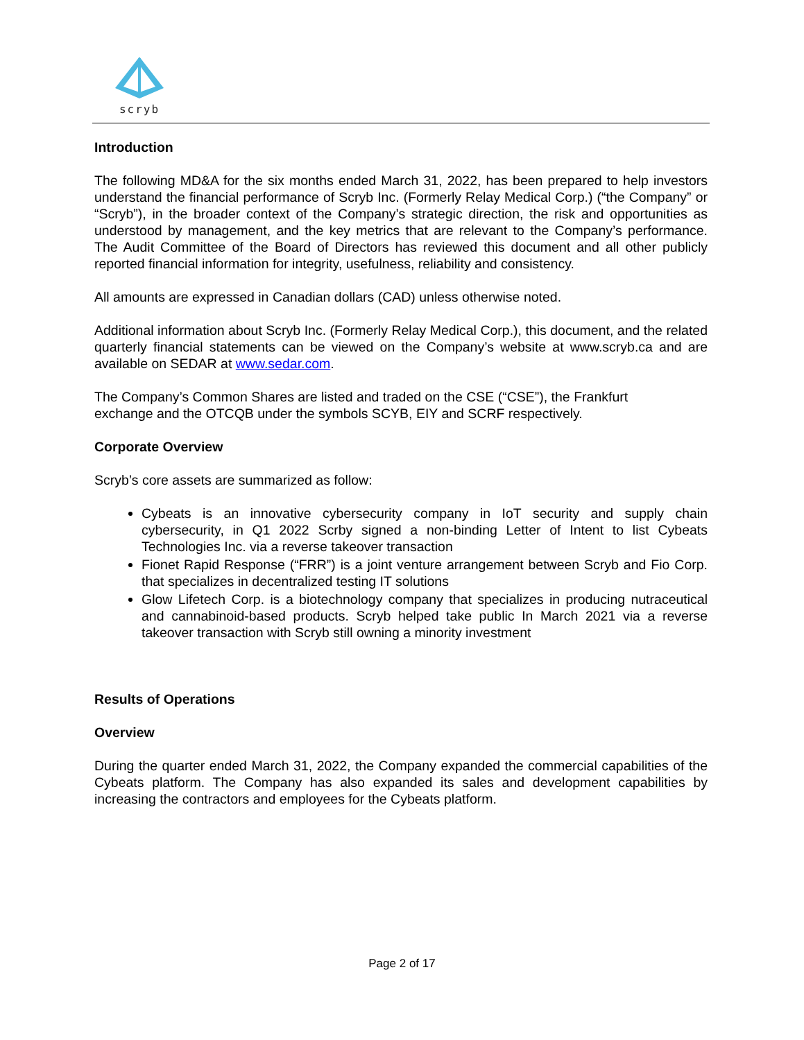scryb
Introduction
The following MD&A for the six months ended March 31, 2022, has been prepared to help investors understand the financial performance of Scryb Inc. (Formerly Relay Medical Corp.) (“the Company” or “Scryb”), in the broader context of the Company’s strategic direction, the risk and opportunities as understood by management, and the key metrics that are relevant to the Company’s performance. The Audit Committee of the Board of Directors has reviewed this document and all other publicly reported financial information for integrity, usefulness, reliability and consistency.
All amounts are expressed in Canadian dollars (CAD) unless otherwise noted.
Additional information about Scryb Inc. (Formerly Relay Medical Corp.), this document, and the related quarterly financial statements can be viewed on the Company’s website at www.scryb.ca and are available on SEDAR at www.sedar.com.
The Company’s Common Shares are listed and traded on the CSE (“CSE”), the Frankfurt
exchange and the OTCQB under the symbols SCYB, EIY and SCRF respectively.
Corporate Overview
Scryb’s core assets are summarized as follow:
Cybeats is an innovative cybersecurity company in IoT security and supply chain cybersecurity, in Q1 2022 Scrby signed a non-binding Letter of Intent to list Cybeats Technologies Inc. via a reverse takeover transaction
Fionet Rapid Response (“FRR”) is a joint venture arrangement between Scryb and Fio Corp. that specializes in decentralized testing IT solutions
Glow Lifetech Corp. is a biotechnology company that specializes in producing nutraceutical and cannabinoid-based products. Scryb helped take public In March 2021 via a reverse takeover transaction with Scryb still owning a minority investment
Results of Operations
Overview
During the quarter ended March 31, 2022, the Company expanded the commercial capabilities of the Cybeats platform. The Company has also expanded its sales and development capabilities by increasing the contractors and employees for the Cybeats platform.
Page 2 of 17